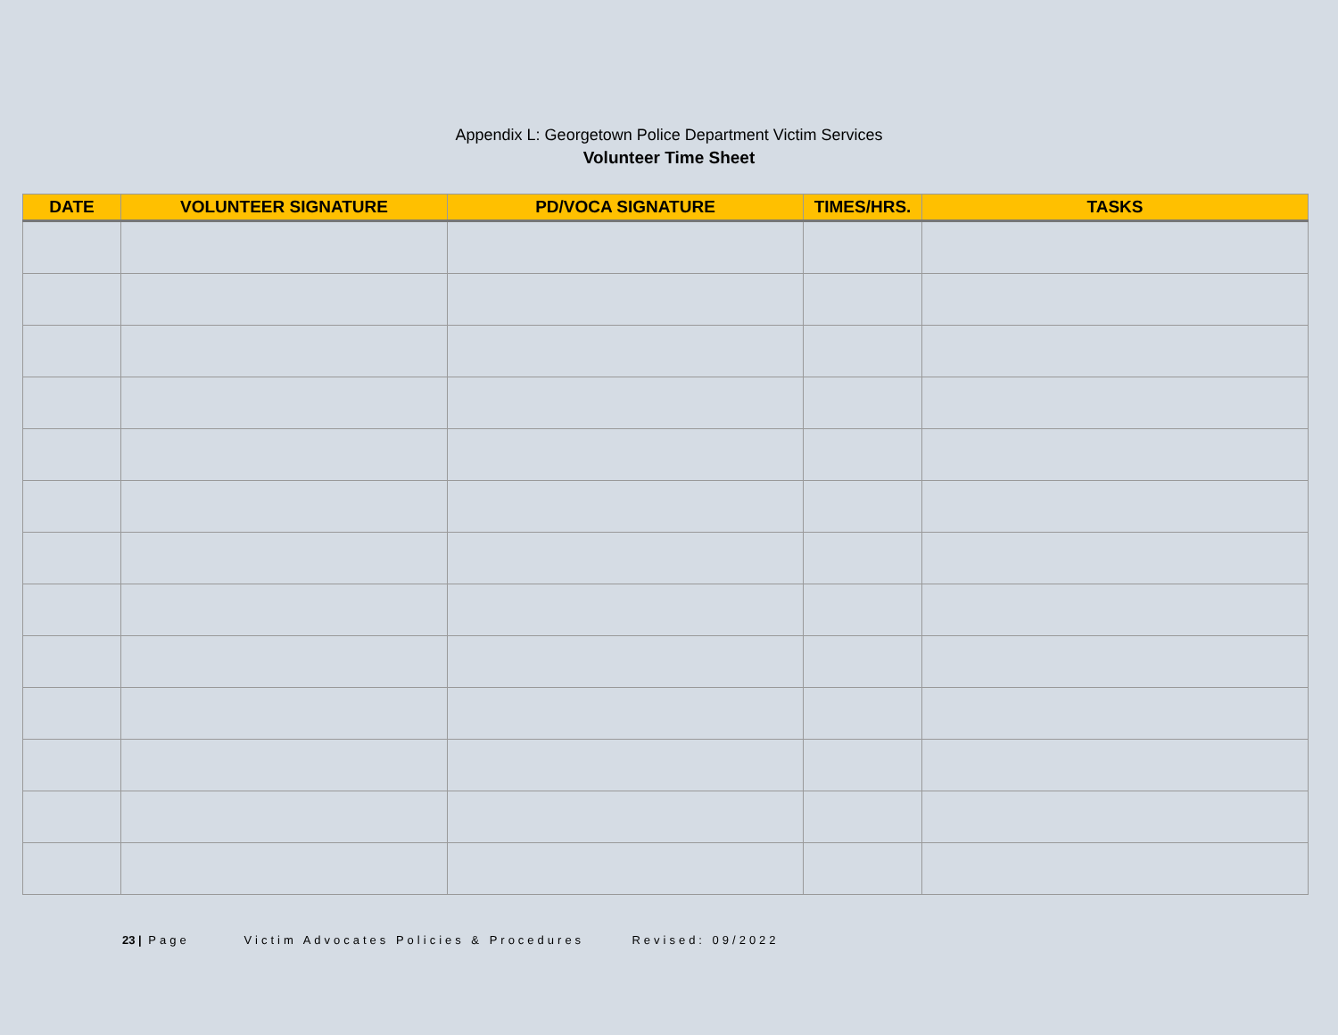Appendix L: Georgetown Police Department Victim Services
Volunteer Time Sheet
| DATE | VOLUNTEER SIGNATURE | PD/VOCA SIGNATURE | TIMES/HRS. | TASKS |
| --- | --- | --- | --- | --- |
23 | Page Victim Advocates Policies & Procedures Revised: 09/2022